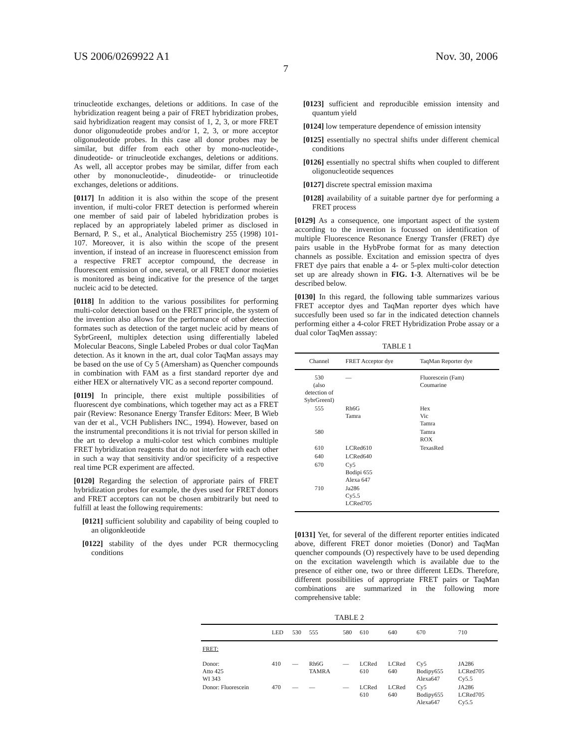US 2006/0269922 A1 Nov. 30, 2006
7
trinucleotide exchanges, deletions or additions. In case of the hybridization reagent being a pair of FRET hybridization probes, said hybridization reagent may consist of 1, 2, 3, or more FRET donor oligonudeotide probes and/or 1, 2, 3, or more acceptor oligonudeotide probes. In this case all donor probes may be similar, but differ from each other by mono-nucleotide-, dinudeotide- or trinucleotide exchanges, deletions or additions. As well, all acceptor probes may be similar, differ from each other by mononucleotide-, dinudeotide- or trinucleotide exchanges, deletions or additions.
[0117] In addition it is also within the scope of the present invention, if multi-color FRET detection is performed wherein one member of said pair of labeled hybridization probes is replaced by an appropriately labeled primer as disclosed in Bernard, P. S., et al., Analytical Biochemistry 255 (1998) 101-107. Moreover, it is also within the scope of the present invention, if instead of an increase in fluorescenct emission from a respective FRET acceptor compound, the decrease in fluorescent emission of one, several, or all FRET donor moieties is monitored as being indicative for the presence of the target nucleic acid to be detected.
[0118] In addition to the various possibilites for performing multi-color detection based on the FRET principle, the system of the invention also allows for the performance of other detection formates such as detection of the target nucleic acid by means of SybrGreenI, multiplex detection using differentially labeled Molecular Beacons, Single Labeled Probes or dual color TaqMan detection. As it known in the art, dual color TaqMan assays may be based on the use of Cy 5 (Amersham) as Quencher compounds in combination with FAM as a first standard reporter dye and either HEX or alternatively VIC as a second reporter compound.
[0119] In principle, there exist multiple possibilities of fluorescent dye combinations, which together may act as a FRET pair (Review: Resonance Energy Transfer Editors: Meer, B Wieb van der et al., VCH Publishers INC., 1994). However, based on the instrumental preconditions it is not trivial for person skilled in the art to develop a multi-color test which combines multiple FRET hybridization reagents that do not interfere with each other in such a way that sensitivity and/or specificity of a respective real time PCR experiment are affected.
[0120] Regarding the selection of approriate pairs of FRET hybridization probes for example, the dyes used for FRET donors and FRET acceptors can not be chosen arnbitrarily but need to fulfill at least the following requirements:
[0121] sufficient solubility and capability of being coupled to an oligonkleotide
[0122] stability of the dyes under PCR thermocycling conditions
[0123] sufficient and reproducible emission intensity and quantum yield
[0124] low temperature dependence of emission intensity
[0125] essentially no spectral shifts under different chemical conditions
[0126] essentially no spectral shifts when coupled to different oligonucleotide sequences
[0127] discrete spectral emission maxima
[0128] availability of a suitable partner dye for performing a FRET process
[0129] As a consequence, one important aspect of the system according to the invention is focussed on identification of multiple Fluorescence Resonance Energy Transfer (FRET) dye pairs usable in the HybProbe format for as many detection channels as possible. Excitation and emission spectra of dyes FRET dye pairs that enable a 4- or 5-plex multi-color detection set up are already shown in FIG. 1-3. Alternatives wil be be described below.
[0130] In this regard, the following table summarizes various FRET acceptor dyes and TaqMan reporter dyes which have succesfully been used so far in the indicated detection channels performing either a 4-color FRET Hybridization Probe assay or a dual color TaqMen asssay:
TABLE 1
| Channel | FRET Acceptor dye | TaqMan Reporter dye |
| --- | --- | --- |
| 530 (also detection of SybrGreenI) | — | Fluorescein (Fam) Coumarine |
| 555 | Rh6G Tamra | Hex Vic Tamra |
| 580 | | Tamra ROX |
| 610 | LCRed610 | TexasRed |
| 640 | LCRed640 | |
| 670 | Cy5 Bodipi 655 Alexa 647 | |
| 710 | Ja286 Cy5.5 LCRed705 | |
[0131] Yet, for several of the different reporter entities indicated above, different FRET donor moieties (Donor) and TaqMan quencher compounds (O) respectively have to be used depending on the excitation wavelength which is available due to the presence of either one, two or three different LEDs. Therefore, different possibilities of appropriate FRET pairs or TaqMan combinations are summarized in the following more comprehensive table:
TABLE 2
| | LED | 530 | 555 | 580 | 610 | 640 | 670 | 710 |
| --- | --- | --- | --- | --- | --- | --- | --- | --- |
| FRET: | | | | | | | | |
| Donor: Atto 425 WI 343 | 410 | — | Rh6G TAMRA | — | LCRed 610 | LCRed 640 | Cy5 Bodipy655 Alexa647 | JA286 LCRed705 Cy5.5 |
| Donor: Fluorescein | 470 | — | — | — | LCRed 610 | LCRed 640 | Cy5 Bodipy655 Alexa647 | JA286 LCRed705 Cy5.5 |